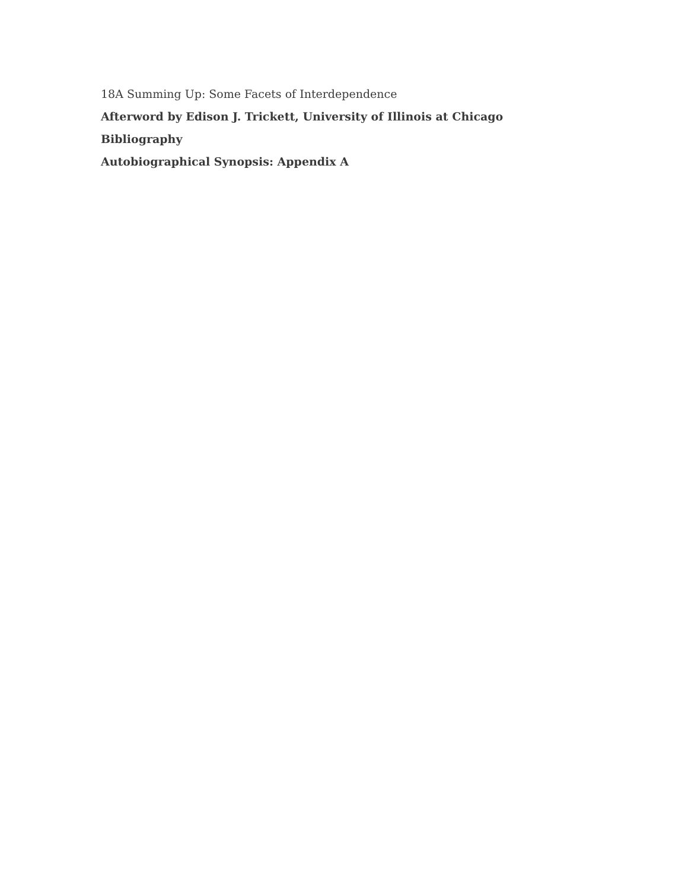18A Summing Up: Some Facets of Interdependence
Afterword by Edison J. Trickett, University of Illinois at Chicago
Bibliography
Autobiographical Synopsis: Appendix A